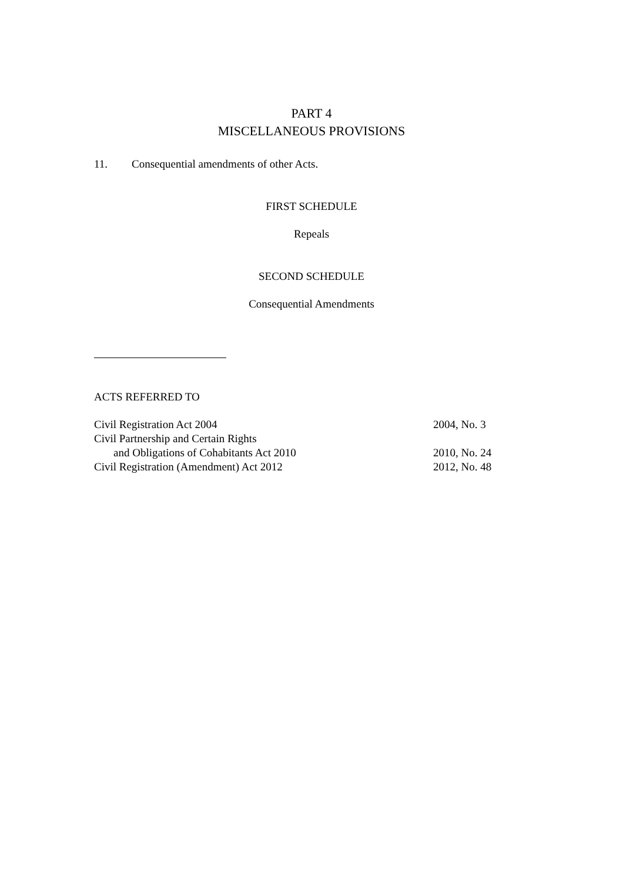PART 4
MISCELLANEOUS PROVISIONS
11. Consequential amendments of other Acts.
FIRST SCHEDULE
Repeals
SECOND SCHEDULE
Consequential Amendments
ACTS REFERRED TO
| Civil Registration Act 2004 | 2004, No. 3 |
| Civil Partnership and Certain Rights | |
| and Obligations of Cohabitants Act 2010 | 2010, No. 24 |
| Civil Registration (Amendment) Act 2012 | 2012, No. 48 |